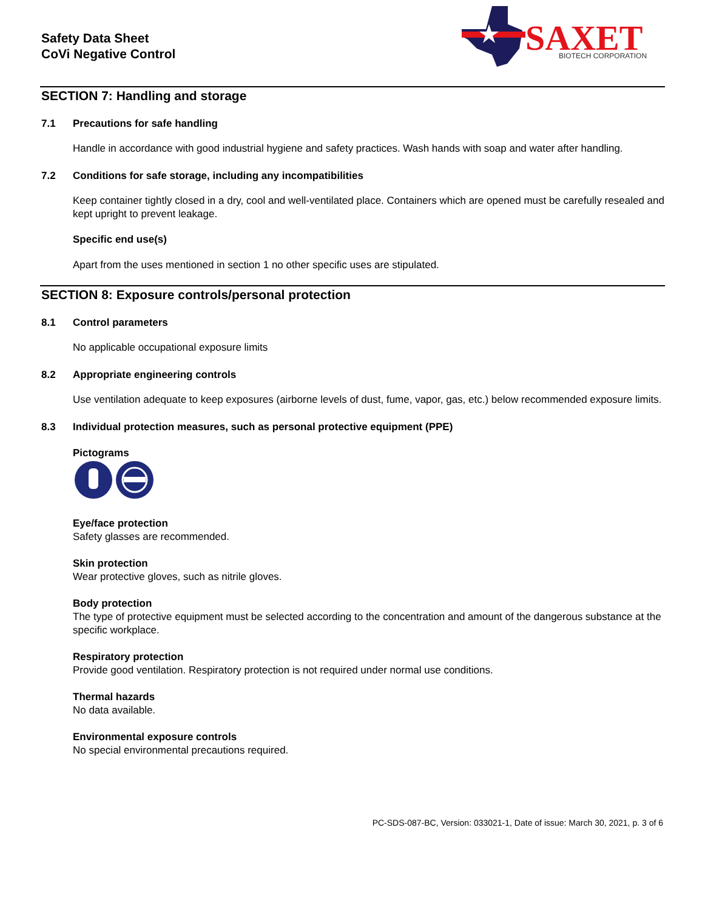Safety Data Sheet
CoVi Negative Control
SAXET
BIOTECH CORPORATION
SECTION 7: Handling and storage
7.1 Precautions for safe handling
Handle in accordance with good industrial hygiene and safety practices. Wash hands with soap and water after handling.
7.2 Conditions for safe storage, including any incompatibilities
Keep container tightly closed in a dry, cool and well-ventilated place. Containers which are opened must be carefully resealed and kept upright to prevent leakage.
Specific end use(s)
Apart from the uses mentioned in section 1 no other specific uses are stipulated.
SECTION 8: Exposure controls/personal protection
8.1 Control parameters
No applicable occupational exposure limits
8.2 Appropriate engineering controls
Use ventilation adequate to keep exposures (airborne levels of dust, fume, vapor, gas, etc.) below recommended exposure limits.
8.3 Individual protection measures, such as personal protective equipment (PPE)
Pictograms
Eye/face protection
Safety glasses are recommended.
Skin protection
Wear protective gloves, such as nitrile gloves.
Body protection
The type of protective equipment must be selected according to the concentration and amount of the dangerous substance at the specific workplace.
Respiratory protection
Provide good ventilation. Respiratory protection is not required under normal use conditions.
Thermal hazards
No data available.
Environmental exposure controls
No special environmental precautions required.
PC-SDS-087-BC, Version: 033021-1, Date of issue: March 30, 2021, p. 3 of 6